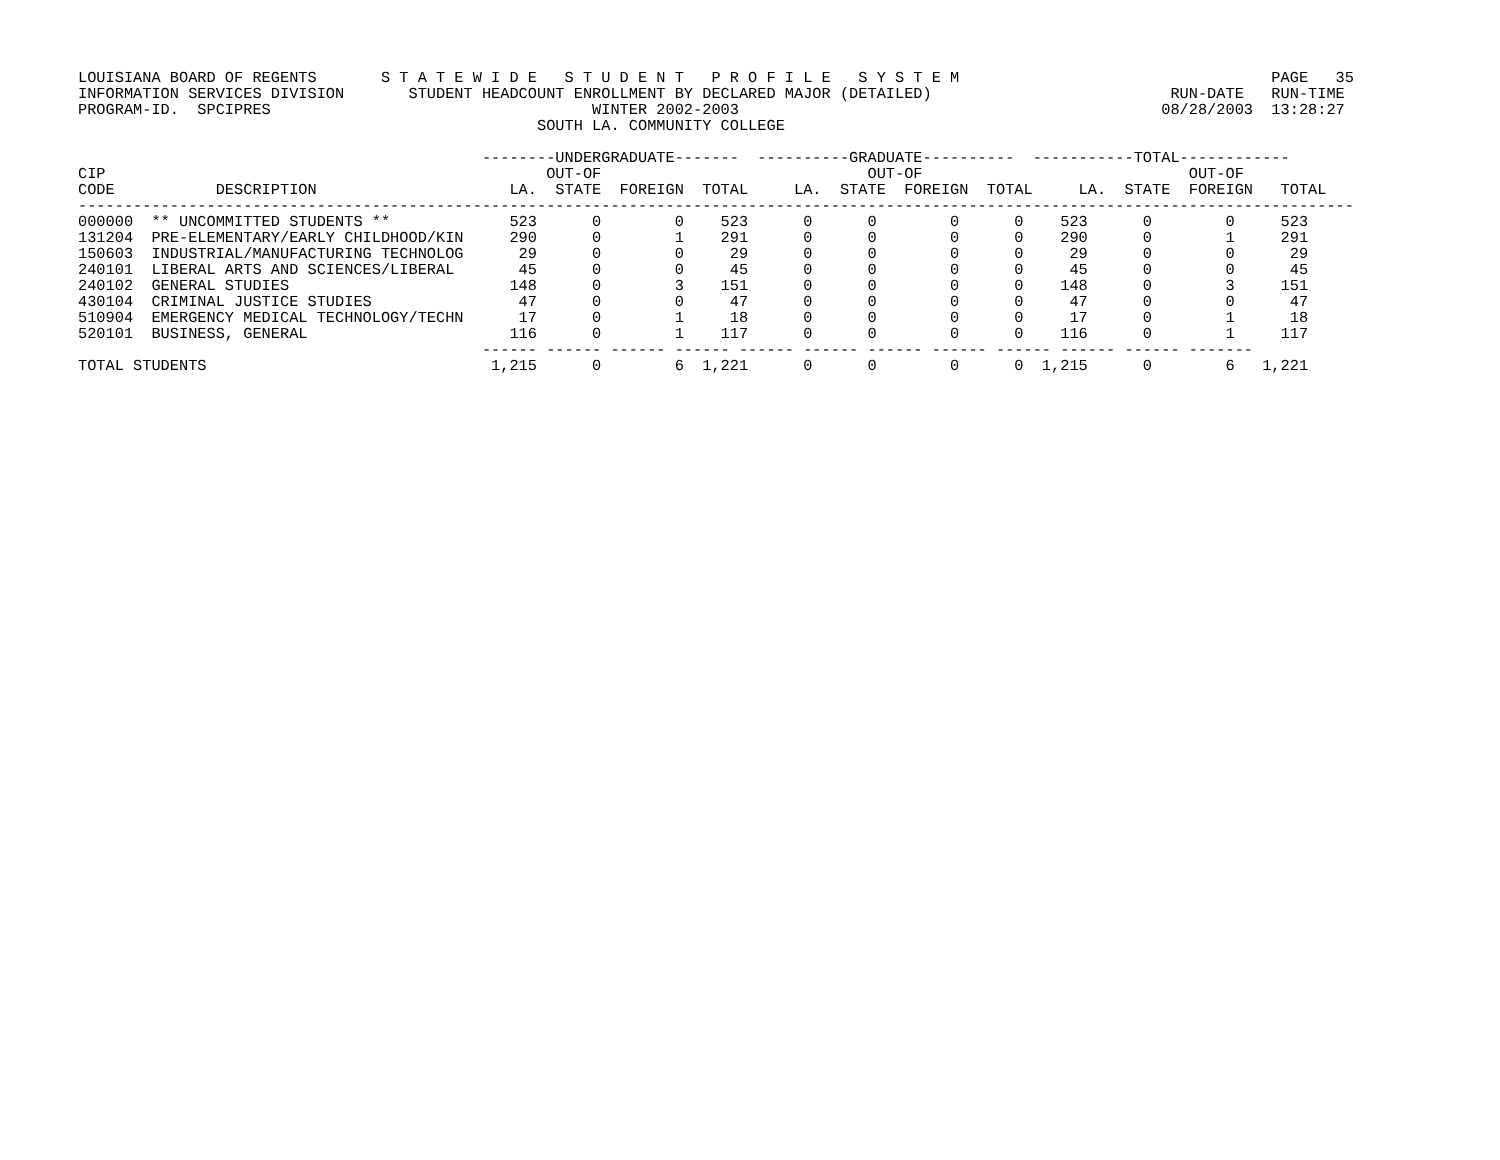LOUISIANA BOARD OF REGENTS       S T A T E W I D E   S T U D E N T   P R O F I L E   S Y S T E M                                  PAGE   35
INFORMATION SERVICES DIVISION       STUDENT HEADCOUNT ENROLLMENT BY DECLARED MAJOR (DETAILED)                          RUN-DATE   RUN-TIME
PROGRAM-ID.  SPCIPRES                                   WINTER 2002-2003                                              08/28/2003  13:28:27
                                                  SOUTH LA. COMMUNITY COLLEGE

                                            --------UNDERGRADUATE-------  ----------GRADUATE----------  -----------TOTAL------------
CIP                                                OUT-OF                             OUT-OF                             OUT-OF
CODE           DESCRIPTION                     LA.  STATE  FOREIGN  TOTAL     LA.  STATE  FOREIGN  TOTAL     LA.  STATE  FOREIGN   TOTAL
-------------------------------------------------------------------------------------------------------------------------------------------
000000  ** UNCOMMITTED STUDENTS **             523      0        0    523      0      0        0      0    523      0        0     523
131204  PRE-ELEMENTARY/EARLY CHILDHOOD/KIN     290      0        1    291      0      0        0      0    290      0        1     291
150603  INDUSTRIAL/MANUFACTURING TECHNOLOG      29      0        0     29      0      0        0      0     29      0        0      29
240101  LIBERAL ARTS AND SCIENCES/LIBERAL       45      0        0     45      0      0        0      0     45      0        0      45
240102  GENERAL STUDIES                        148      0        3    151      0      0        0      0    148      0        3     151
430104  CRIMINAL JUSTICE STUDIES                47      0        0     47      0      0        0      0     47      0        0      47
510904  EMERGENCY MEDICAL TECHNOLOGY/TECHN      17      0        1     18      0      0        0      0     17      0        1      18
520101  BUSINESS, GENERAL                      116      0        1    117      0      0        0      0    116      0        1     117
                                            ------ ------ ------ ------ ------ ------ ------ ------ ------ ------ ------ -------
TOTAL STUDENTS                               1,215      0        6  1,221      0      0        0      0  1,215      0        6   1,221